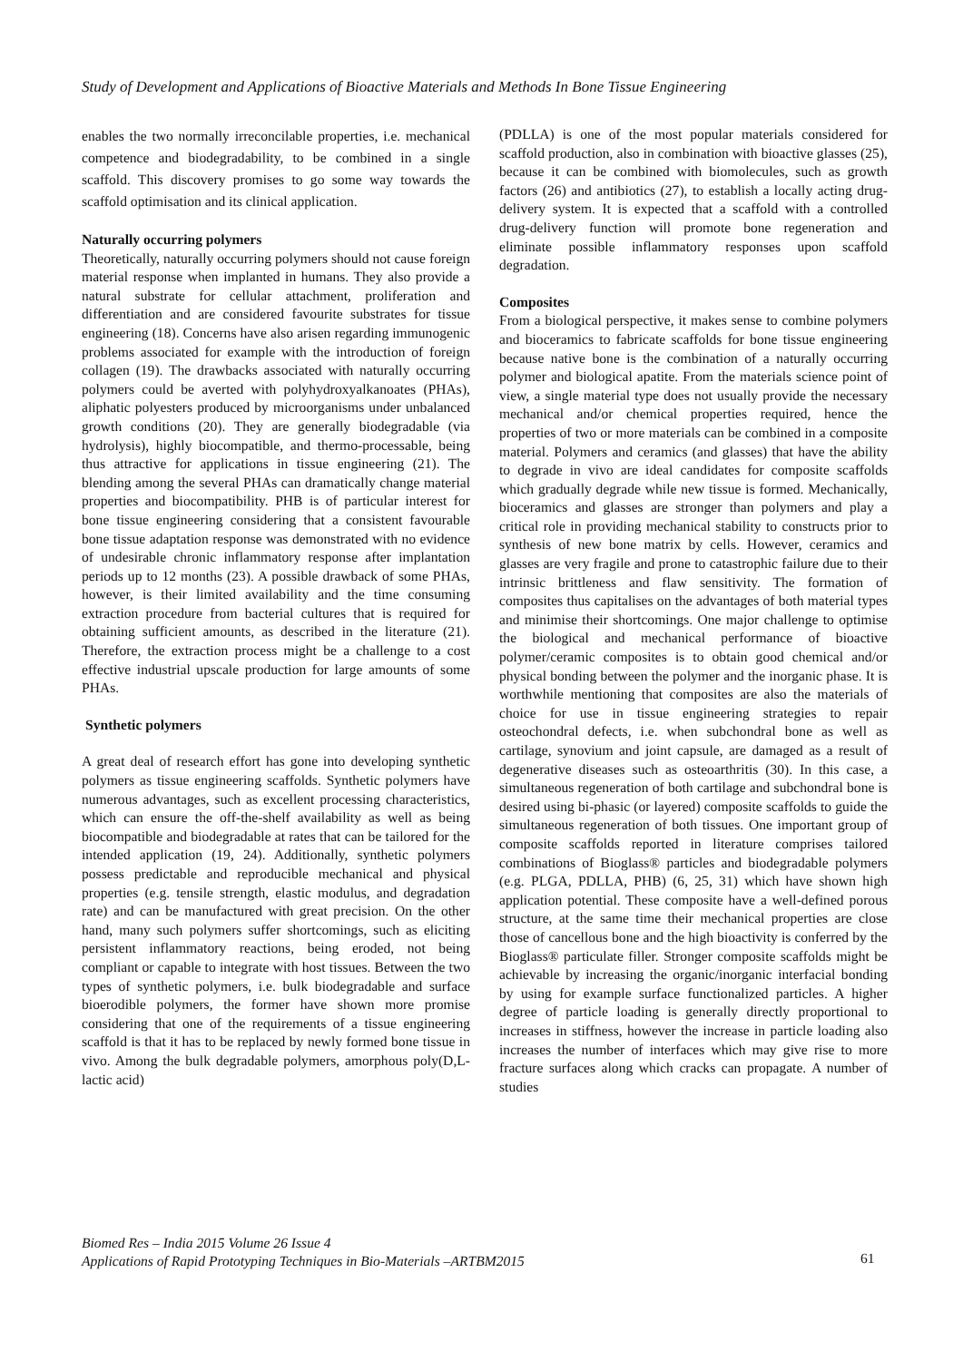Study of Development and Applications of Bioactive Materials and Methods In Bone Tissue Engineering
enables the two normally irreconcilable properties, i.e. mechanical competence and biodegradability, to be combined in a single scaffold. This discovery promises to go some way towards the scaffold optimisation and its clinical application.
Naturally occurring polymers
Theoretically, naturally occurring polymers should not cause foreign material response when implanted in humans. They also provide a natural substrate for cellular attachment, proliferation and differentiation and are considered favourite substrates for tissue engineering (18). Concerns have also arisen regarding immunogenic problems associated for example with the introduction of foreign collagen (19). The drawbacks associated with naturally occurring polymers could be averted with polyhydroxyalkanoates (PHAs), aliphatic polyesters produced by microorganisms under unbalanced growth conditions (20). They are generally biodegradable (via hydrolysis), highly biocompatible, and thermo-processable, being thus attractive for applications in tissue engineering (21). The blending among the several PHAs can dramatically change material properties and biocompatibility. PHB is of particular interest for bone tissue engineering considering that a consistent favourable bone tissue adaptation response was demonstrated with no evidence of undesirable chronic inflammatory response after implantation periods up to 12 months (23). A possible drawback of some PHAs, however, is their limited availability and the time consuming extraction procedure from bacterial cultures that is required for obtaining sufficient amounts, as described in the literature (21). Therefore, the extraction process might be a challenge to a cost effective industrial upscale production for large amounts of some PHAs.
Synthetic polymers
A great deal of research effort has gone into developing synthetic polymers as tissue engineering scaffolds. Synthetic polymers have numerous advantages, such as excellent processing characteristics, which can ensure the off-the-shelf availability as well as being biocompatible and biodegradable at rates that can be tailored for the intended application (19, 24). Additionally, synthetic polymers possess predictable and reproducible mechanical and physical properties (e.g. tensile strength, elastic modulus, and degradation rate) and can be manufactured with great precision. On the other hand, many such polymers suffer shortcomings, such as eliciting persistent inflammatory reactions, being eroded, not being compliant or capable to integrate with host tissues. Between the two types of synthetic polymers, i.e. bulk biodegradable and surface bioerodible polymers, the former have shown more promise considering that one of the requirements of a tissue engineering scaffold is that it has to be replaced by newly formed bone tissue in vivo. Among the bulk degradable polymers, amorphous poly(D,L- lactic acid)
(PDLLA) is one of the most popular materials considered for scaffold production, also in combination with bioactive glasses (25), because it can be combined with biomolecules, such as growth factors (26) and antibiotics (27), to establish a locally acting drug-delivery system. It is expected that a scaffold with a controlled drug-delivery function will promote bone regeneration and eliminate possible inflammatory responses upon scaffold degradation.
Composites
From a biological perspective, it makes sense to combine polymers and bioceramics to fabricate scaffolds for bone tissue engineering because native bone is the combination of a naturally occurring polymer and biological apatite. From the materials science point of view, a single material type does not usually provide the necessary mechanical and/or chemical properties required, hence the properties of two or more materials can be combined in a composite material. Polymers and ceramics (and glasses) that have the ability to degrade in vivo are ideal candidates for composite scaffolds which gradually degrade while new tissue is formed. Mechanically, bioceramics and glasses are stronger than polymers and play a critical role in providing mechanical stability to constructs prior to synthesis of new bone matrix by cells. However, ceramics and glasses are very fragile and prone to catastrophic failure due to their intrinsic brittleness and flaw sensitivity. The formation of composites thus capitalises on the advantages of both material types and minimise their shortcomings. One major challenge to optimise the biological and mechanical performance of bioactive polymer/ceramic composites is to obtain good chemical and/or physical bonding between the polymer and the inorganic phase. It is worthwhile mentioning that composites are also the materials of choice for use in tissue engineering strategies to repair osteochondral defects, i.e. when subchondral bone as well as cartilage, synovium and joint capsule, are damaged as a result of degenerative diseases such as osteoarthritis (30). In this case, a simultaneous regeneration of both cartilage and subchondral bone is desired using bi-phasic (or layered) composite scaffolds to guide the simultaneous regeneration of both tissues. One important group of composite scaffolds reported in literature comprises tailored combinations of Bioglass® particles and biodegradable polymers (e.g. PLGA, PDLLA, PHB) (6, 25, 31) which have shown high application potential. These composite have a well-defined porous structure, at the same time their mechanical properties are close those of cancellous bone and the high bioactivity is conferred by the Bioglass® particulate filler. Stronger composite scaffolds might be achievable by increasing the organic/inorganic interfacial bonding by using for example surface functionalized particles. A higher degree of particle loading is generally directly proportional to increases in stiffness, however the increase in particle loading also increases the number of interfaces which may give rise to more fracture surfaces along which cracks can propagate. A number of studies
Biomed Res – India 2015 Volume 26 Issue 4
Applications of Rapid Prototyping Techniques in Bio-Materials –ARTBM2015
61